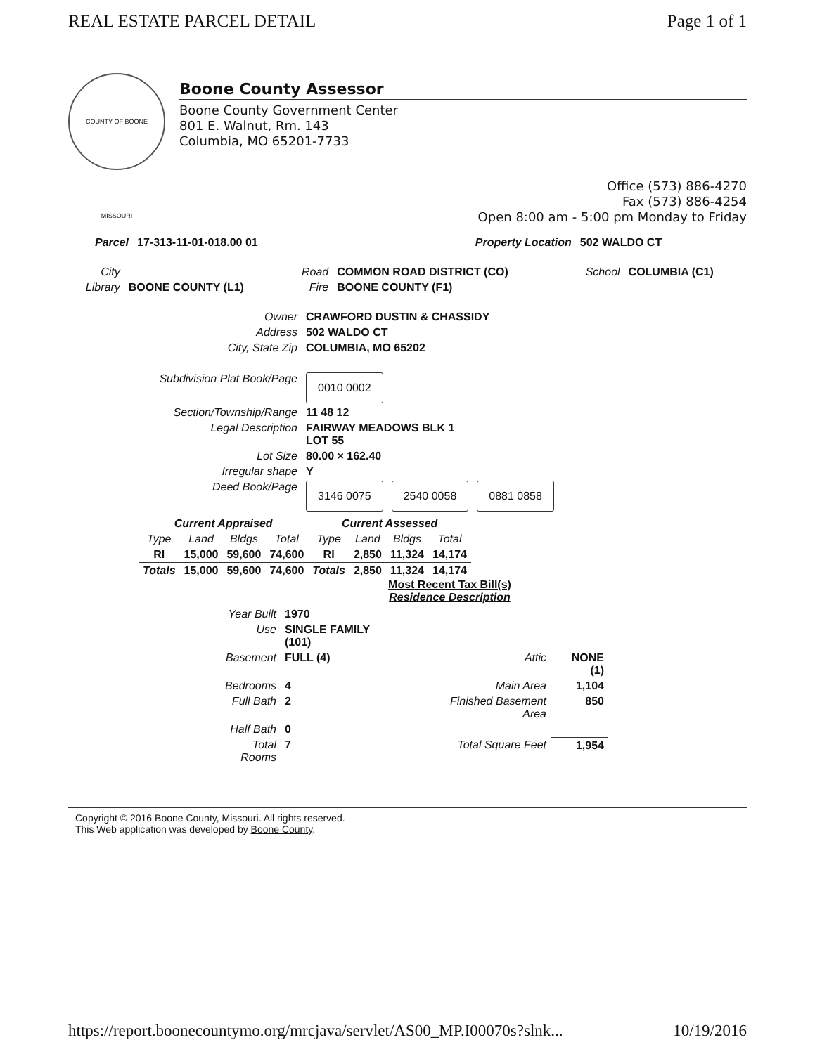REAL ESTATE PARCEL DETAIL Page 1 of 1
COUNTY OF BOONE MISSOURI
Boone County Assessor
Boone County Government Center
801 E. Walnut, Rm. 143
Columbia, MO 65201-7733
Office (573) 886-4270
Fax (573) 886-4254
Open 8:00 am - 5:00 pm Monday to Friday
| Parcel | 17-313-11-01-018.00 01 | Property Location | 502 WALDO CT |
| City | | Road | COMMON ROAD DISTRICT (CO) | School | COLUMBIA (C1) |
| Library | BOONE COUNTY (L1) | Fire | BOONE COUNTY (F1) | | |
| Owner | CRAWFORD DUSTIN & CHASSIDY |
| Address | 502 WALDO CT |
| City, State Zip | COLUMBIA, MO 65202 |
| Subdivision Plat Book/Page | 0010 0002 |
| Section/Township/Range | 11 48 12 |
| Legal Description | FAIRWAY MEADOWS BLK 1 LOT 55 |
| Lot Size | 80.00 × 162.40 |
| Irregular shape | Y |
| Deed Book/Page | 3146 0075 2540 0058 0881 0858 |
| Current Appraised | | | | Current Assessed | | | |
| --- | --- | --- | --- | --- | --- | --- | --- |
| Type | Land | Bldgs | Total | Type | Land | Bldgs | Total |
| RI | 15,000 | 59,600 | 74,600 | RI | 2,850 | 11,324 | 14,174 |
| Totals | 15,000 | 59,600 | 74,600 | Totals | 2,850 | 11,324 | 14,174 |
Most Recent Tax Bill(s)
Residence Description
| Year Built | 1970 | | |
| Use | SINGLE FAMILY (101) | | |
| Basement | FULL (4) | Attic | NONE (1) |
| Bedrooms | 4 | Main Area | 1,104 |
| Full Bath | 2 | Finished Basement Area | 850 |
| Half Bath | 0 | | |
| Total Rooms | 7 | Total Square Feet | 1,954 |
Copyright © 2016 Boone County, Missouri. All rights reserved.
This Web application was developed by Boone County.
https://report.boonecountymo.org/mrcjava/servlet/AS00_MP.I00070s?slnk... 10/19/2016